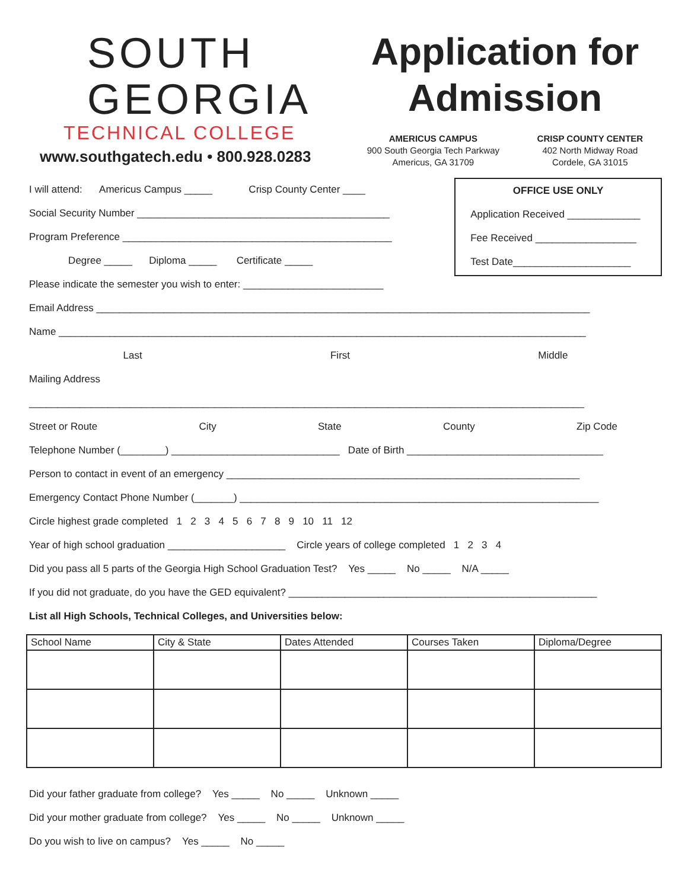SOUTH
GEORGIA
TECHNICAL COLLEGE
www.southgatech.edu • 800.928.0283
Application for
Admission
AMERICUS CAMPUS
900 South Georgia Tech Parkway
Americus, GA 31709
CRISP COUNTY CENTER
402 North Midway Road
Cordele, GA 31015
I will attend: Americus Campus _____ Crisp County Center ____
Social Security Number _____________________________________________
Program Preference ________________________________________________
Degree _____ Diploma _____ Certificate _____
Please indicate the semester you wish to enter: _________________________
OFFICE USE ONLY
Application Received _____________
Fee Received __________________
Test Date_____________________
Email Address ________________________________________________________________________________________
Name ______________________________________________________________________________________________
Last First Middle
Mailing Address
___________________________________________________________________________________________________
Street or Route City State County Zip Code
Telephone Number (________) ______________________________ Date of Birth ___________________________________
Person to contact in event of an emergency _______________________________________________________________
Emergency Contact Phone Number (_______) ________________________________________________________________
Circle highest grade completed 1 2 3 4 5 6 7 8 9 10 11 12
Year of high school graduation _____________________ Circle years of college completed 1 2 3 4
Did you pass all 5 parts of the Georgia High School Graduation Test? Yes _____ No _____ N/A _____
If you did not graduate, do you have the GED equivalent? _______________________________________________________
List all High Schools, Technical Colleges, and Universities below:
| School Name | City & State | Dates Attended | Courses Taken | Diploma/Degree |
| --- | --- | --- | --- | --- |
Did your father graduate from college? Yes _____ No _____ Unknown _____
Did your mother graduate from college? Yes _____ No _____ Unknown _____
Do you wish to live on campus? Yes _____ No _____